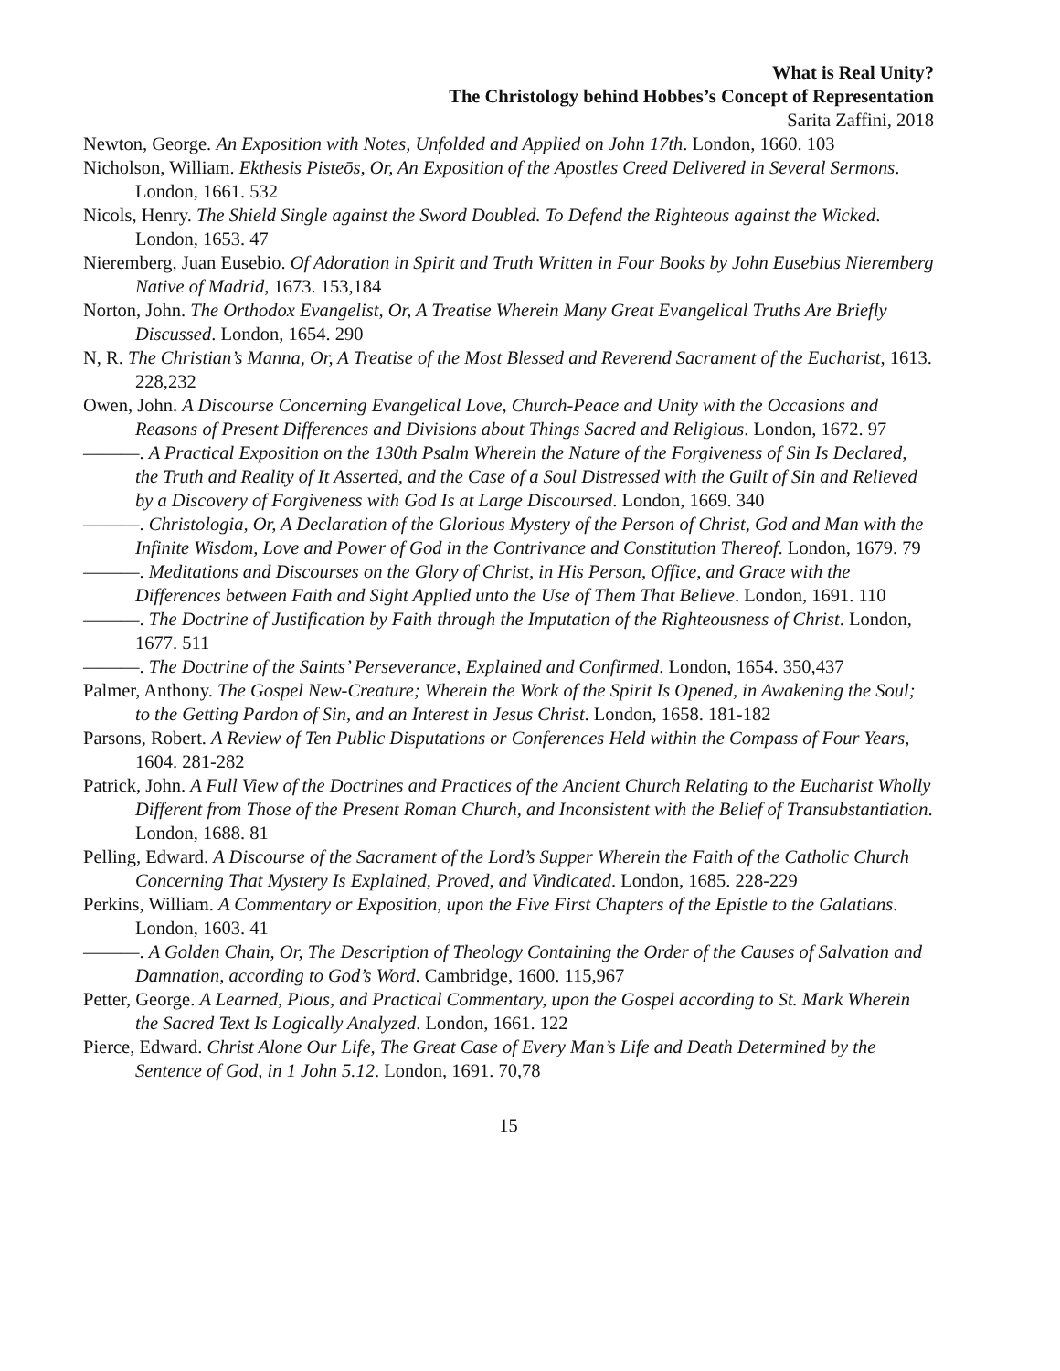What is Real Unity?
The Christology behind Hobbes’s Concept of Representation
Sarita Zaffini, 2018
Newton, George. An Exposition with Notes, Unfolded and Applied on John 17th. London, 1660. 103
Nicholson, William. Ekthesis Pisteōs, Or, An Exposition of the Apostles Creed Delivered in Several Sermons. London, 1661. 532
Nicols, Henry. The Shield Single against the Sword Doubled. To Defend the Righteous against the Wicked. London, 1653. 47
Nieremberg, Juan Eusebio. Of Adoration in Spirit and Truth Written in Four Books by John Eusebius Nieremberg Native of Madrid, 1673. 153,184
Norton, John. The Orthodox Evangelist, Or, A Treatise Wherein Many Great Evangelical Truths Are Briefly Discussed. London, 1654. 290
N, R. The Christian’s Manna, Or, A Treatise of the Most Blessed and Reverend Sacrament of the Eucharist, 1613. 228,232
Owen, John. A Discourse Concerning Evangelical Love, Church-Peace and Unity with the Occasions and Reasons of Present Differences and Divisions about Things Sacred and Religious. London, 1672. 97
———. A Practical Exposition on the 130th Psalm Wherein the Nature of the Forgiveness of Sin Is Declared, the Truth and Reality of It Asserted, and the Case of a Soul Distressed with the Guilt of Sin and Relieved by a Discovery of Forgiveness with God Is at Large Discoursed. London, 1669. 340
———. Christologia, Or, A Declaration of the Glorious Mystery of the Person of Christ, God and Man with the Infinite Wisdom, Love and Power of God in the Contrivance and Constitution Thereof. London, 1679. 79
———. Meditations and Discourses on the Glory of Christ, in His Person, Office, and Grace with the Differences between Faith and Sight Applied unto the Use of Them That Believe. London, 1691. 110
———. The Doctrine of Justification by Faith through the Imputation of the Righteousness of Christ. London, 1677. 511
———. The Doctrine of the Saints’ Perseverance, Explained and Confirmed. London, 1654. 350,437
Palmer, Anthony. The Gospel New-Creature; Wherein the Work of the Spirit Is Opened, in Awakening the Soul; to the Getting Pardon of Sin, and an Interest in Jesus Christ. London, 1658. 181-182
Parsons, Robert. A Review of Ten Public Disputations or Conferences Held within the Compass of Four Years, 1604. 281-282
Patrick, John. A Full View of the Doctrines and Practices of the Ancient Church Relating to the Eucharist Wholly Different from Those of the Present Roman Church, and Inconsistent with the Belief of Transubstantiation. London, 1688. 81
Pelling, Edward. A Discourse of the Sacrament of the Lord’s Supper Wherein the Faith of the Catholic Church Concerning That Mystery Is Explained, Proved, and Vindicated. London, 1685. 228-229
Perkins, William. A Commentary or Exposition, upon the Five First Chapters of the Epistle to the Galatians. London, 1603. 41
———. A Golden Chain, Or, The Description of Theology Containing the Order of the Causes of Salvation and Damnation, according to God’s Word. Cambridge, 1600. 115,967
Petter, George. A Learned, Pious, and Practical Commentary, upon the Gospel according to St. Mark Wherein the Sacred Text Is Logically Analyzed. London, 1661. 122
Pierce, Edward. Christ Alone Our Life, The Great Case of Every Man’s Life and Death Determined by the Sentence of God, in 1 John 5.12. London, 1691. 70,78
15